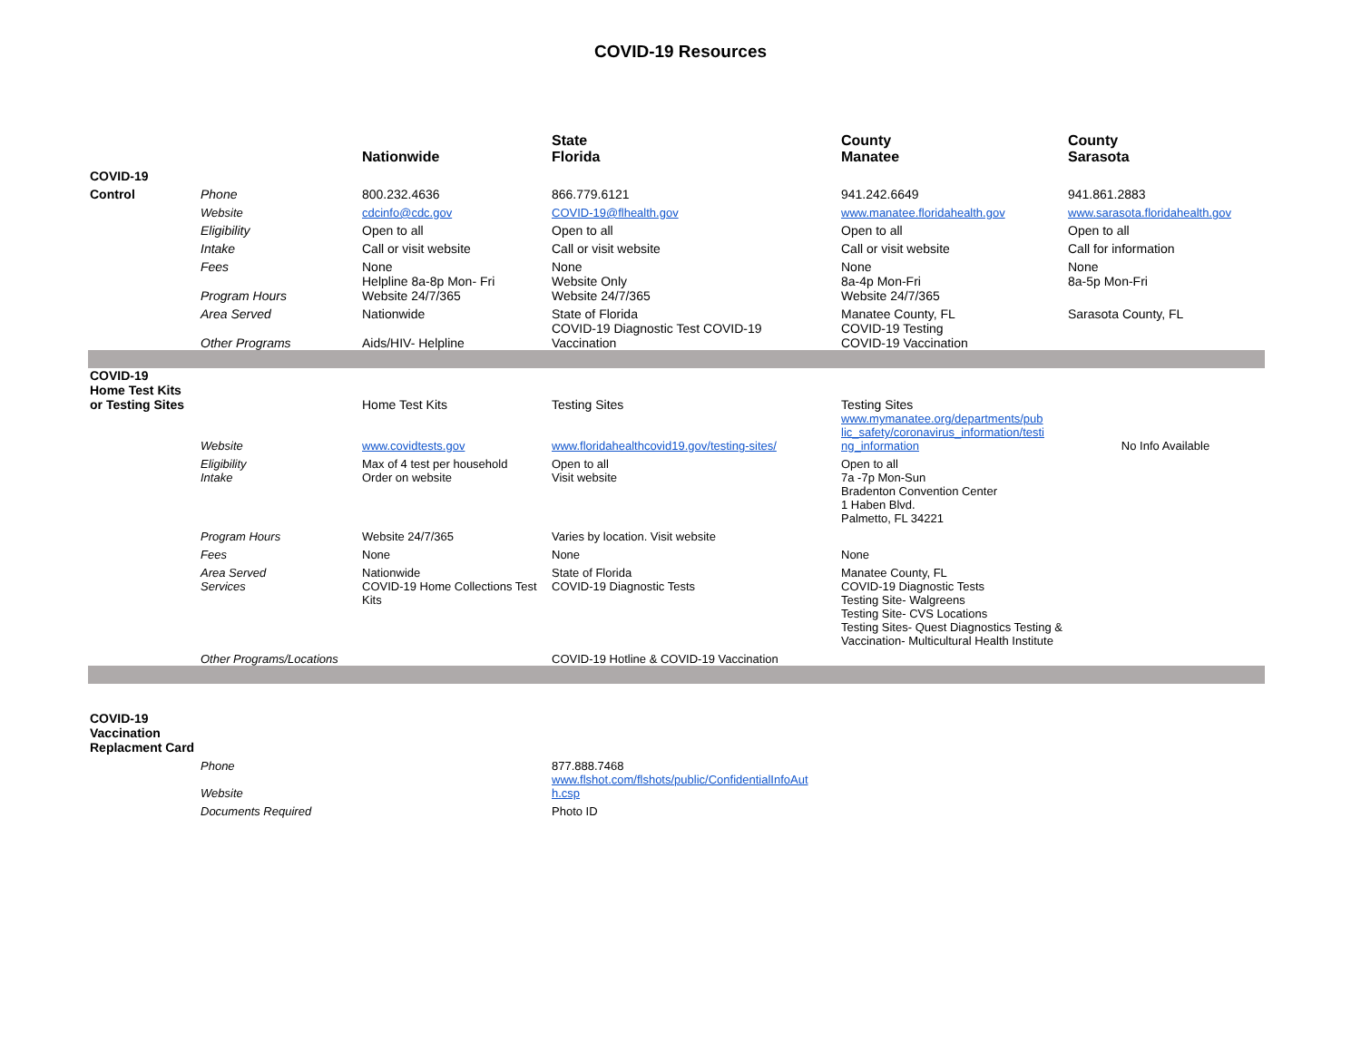COVID-19 Resources
| | | Nationwide | State Florida | County Manatee | County Sarasota |
| --- | --- | --- | --- | --- | --- |
| COVID-19 | | | | | |
| Control | Phone | 800.232.4636 | 866.779.6121 | 941.242.6649 | 941.861.2883 |
| | Website | cdcinfo@cdc.gov | COVID-19@flhealth.gov | www.manatee.floridahealth.gov | www.sarasota.floridahealth.gov |
| | Eligibility | Open to all | Open to all | Open to all | Open to all |
| | Intake | Call or visit website | Call or visit website | Call or visit website | Call for information |
| | Fees | None | None | None | None |
| | Program Hours | Helpline 8a-8p Mon- Fri Website 24/7/365 | Website Only Website 24/7/365 | 8a-4p Mon-Fri Website 24/7/365 | 8a-5p Mon-Fri |
| | Area Served | Nationwide | State of Florida | Manatee County, FL | Sarasota County, FL |
| | Other Programs | Aids/HIV- Helpline | COVID-19 Diagnostic Test COVID-19 Vaccination | COVID-19 Testing COVID-19 Vaccination | |
| COVID-19 Home Test Kits or Testing Sites | | Home Test Kits | Testing Sites | Testing Sites | |
| | Website | www.covidtests.gov | www.floridahealthcovid19.gov/testing-sites/ | www.mymanatee.org/departments/pub lic_safety/coronavirus_information/testi ng_information | No Info Available |
| | Eligibility | Max of 4 test per household | Open to all | Open to all | |
| | Intake | Order on website | Visit website | 7a -7p Mon-Sun Bradenton Convention Center 1 Haben Blvd. Palmetto, FL 34221 | |
| | Program Hours | Website 24/7/365 | Varies by location. Visit website | | |
| | Fees | None | None | None | |
| | Area Served | Nationwide | State of Florida | Manatee County, FL | |
| | Services | COVID-19 Home Collections Test Kits | COVID-19 Diagnostic Tests | COVID-19 Diagnostic Tests Testing Site- Walgreens Testing Site- CVS Locations Testing Sites- Quest Diagnostics Testing & Vaccination- Multicultural Health Institute | |
| | Other Programs/Locations | | COVID-19 Hotline & COVID-19 Vaccination | | |
| COVID-19 Vaccination Replacment Card | | | | | |
| | Phone | | 877.888.7468 | | |
| | Website | | www.flshot.com/flshots/public/ConfidentialInfoAut h.csp | | |
| | Documents Required | | Photo ID | | |